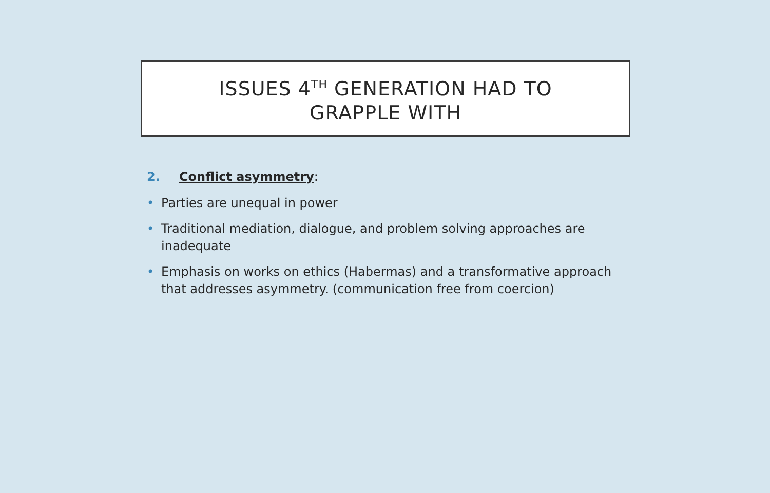ISSUES 4<sup>TH</sup> GENERATION HAD TO
GRAPPLE WITH
2. Conflict asymmetry:
• Parties are unequal in power
• Traditional mediation, dialogue, and problem solving approaches are inadequate
• Emphasis on works on ethics (Habermas) and a transformative approach that addresses asymmetry. (communication free from coercion)